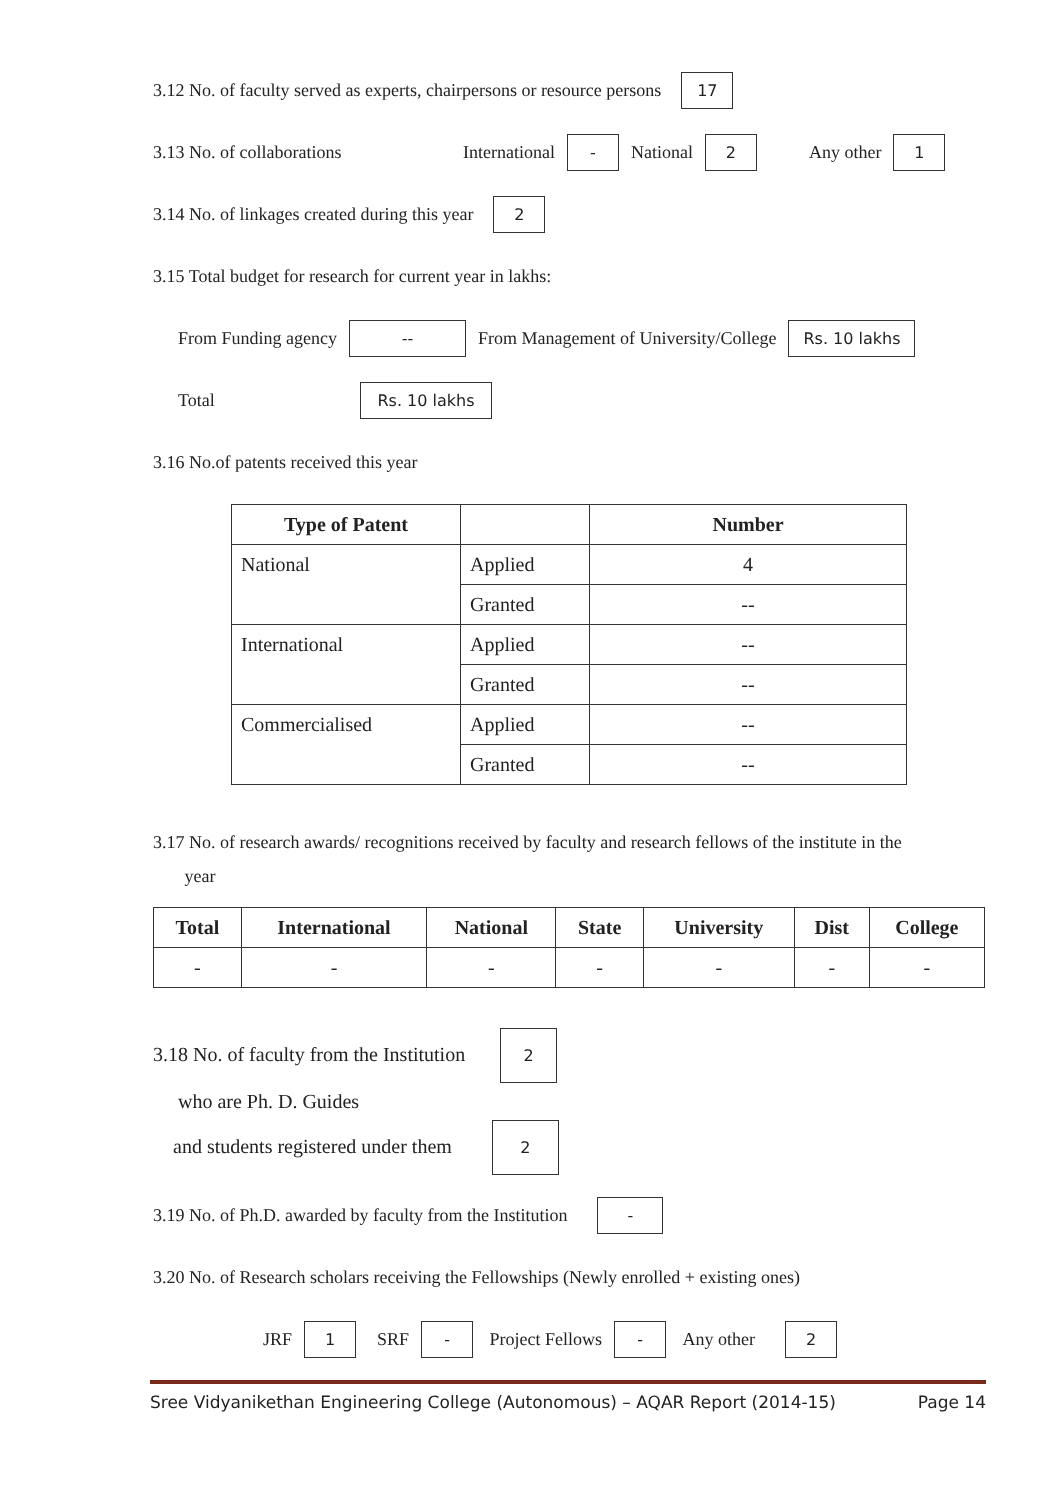3.12 No. of faculty served as experts, chairpersons or resource persons 17
3.13 No. of collaborations International - National 2 Any other 1
3.14 No. of linkages created during this year 2
3.15 Total budget for research for current year in lakhs:
From Funding agency -- From Management of University/College Rs. 10 lakhs
Total Rs. 10 lakhs
3.16 No.of patents received this year
| Type of Patent | | Number |
| --- | --- | --- |
| National | Applied | 4 |
| | Granted | -- |
| International | Applied | -- |
| | Granted | -- |
| Commercialised | Applied | -- |
| | Granted | -- |
3.17 No. of research awards/ recognitions received by faculty and research fellows of the institute in the
year
| Total | International | National | State | University | Dist | College |
| --- | --- | --- | --- | --- | --- | --- |
| - | - | - | - | - | - | - |
3.18 No. of faculty from the Institution 2
who are Ph. D. Guides
and students registered under them 2
3.19 No. of Ph.D. awarded by faculty from the Institution -
3.20 No. of Research scholars receiving the Fellowships (Newly enrolled + existing ones)
JRF 1 SRF - Project Fellows - Any other 2
Sree Vidyanikethan Engineering College (Autonomous) – AQAR Report (2014-15) Page 14